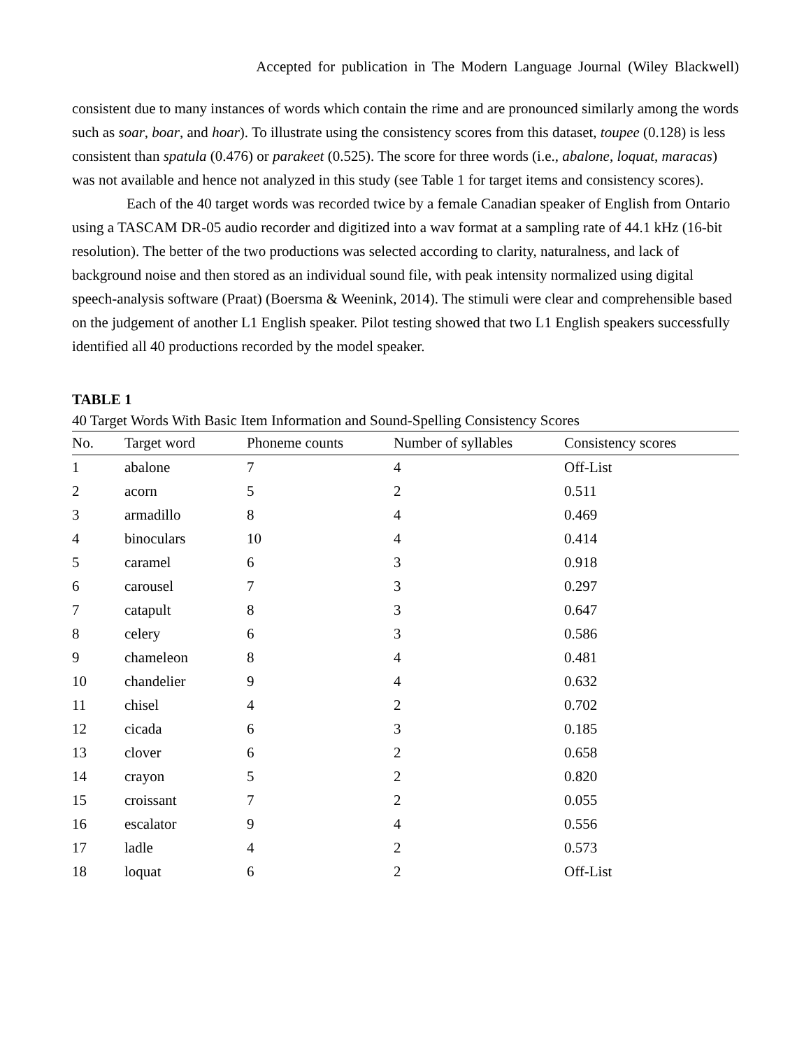Accepted for publication in The Modern Language Journal (Wiley Blackwell)
consistent due to many instances of words which contain the rime and are pronounced similarly among the words such as soar, boar, and hoar). To illustrate using the consistency scores from this dataset, toupee (0.128) is less consistent than spatula (0.476) or parakeet (0.525). The score for three words (i.e., abalone, loquat, maracas) was not available and hence not analyzed in this study (see Table 1 for target items and consistency scores).
Each of the 40 target words was recorded twice by a female Canadian speaker of English from Ontario using a TASCAM DR-05 audio recorder and digitized into a wav format at a sampling rate of 44.1 kHz (16-bit resolution). The better of the two productions was selected according to clarity, naturalness, and lack of background noise and then stored as an individual sound file, with peak intensity normalized using digital speech-analysis software (Praat) (Boersma & Weenink, 2014). The stimuli were clear and comprehensible based on the judgement of another L1 English speaker. Pilot testing showed that two L1 English speakers successfully identified all 40 productions recorded by the model speaker.
TABLE 1
40 Target Words With Basic Item Information and Sound-Spelling Consistency Scores
| No. | Target word | Phoneme counts | Number of syllables | Consistency scores |
| --- | --- | --- | --- | --- |
| 1 | abalone | 7 | 4 | Off-List |
| 2 | acorn | 5 | 2 | 0.511 |
| 3 | armadillo | 8 | 4 | 0.469 |
| 4 | binoculars | 10 | 4 | 0.414 |
| 5 | caramel | 6 | 3 | 0.918 |
| 6 | carousel | 7 | 3 | 0.297 |
| 7 | catapult | 8 | 3 | 0.647 |
| 8 | celery | 6 | 3 | 0.586 |
| 9 | chameleon | 8 | 4 | 0.481 |
| 10 | chandelier | 9 | 4 | 0.632 |
| 11 | chisel | 4 | 2 | 0.702 |
| 12 | cicada | 6 | 3 | 0.185 |
| 13 | clover | 6 | 2 | 0.658 |
| 14 | crayon | 5 | 2 | 0.820 |
| 15 | croissant | 7 | 2 | 0.055 |
| 16 | escalator | 9 | 4 | 0.556 |
| 17 | ladle | 4 | 2 | 0.573 |
| 18 | loquat | 6 | 2 | Off-List |